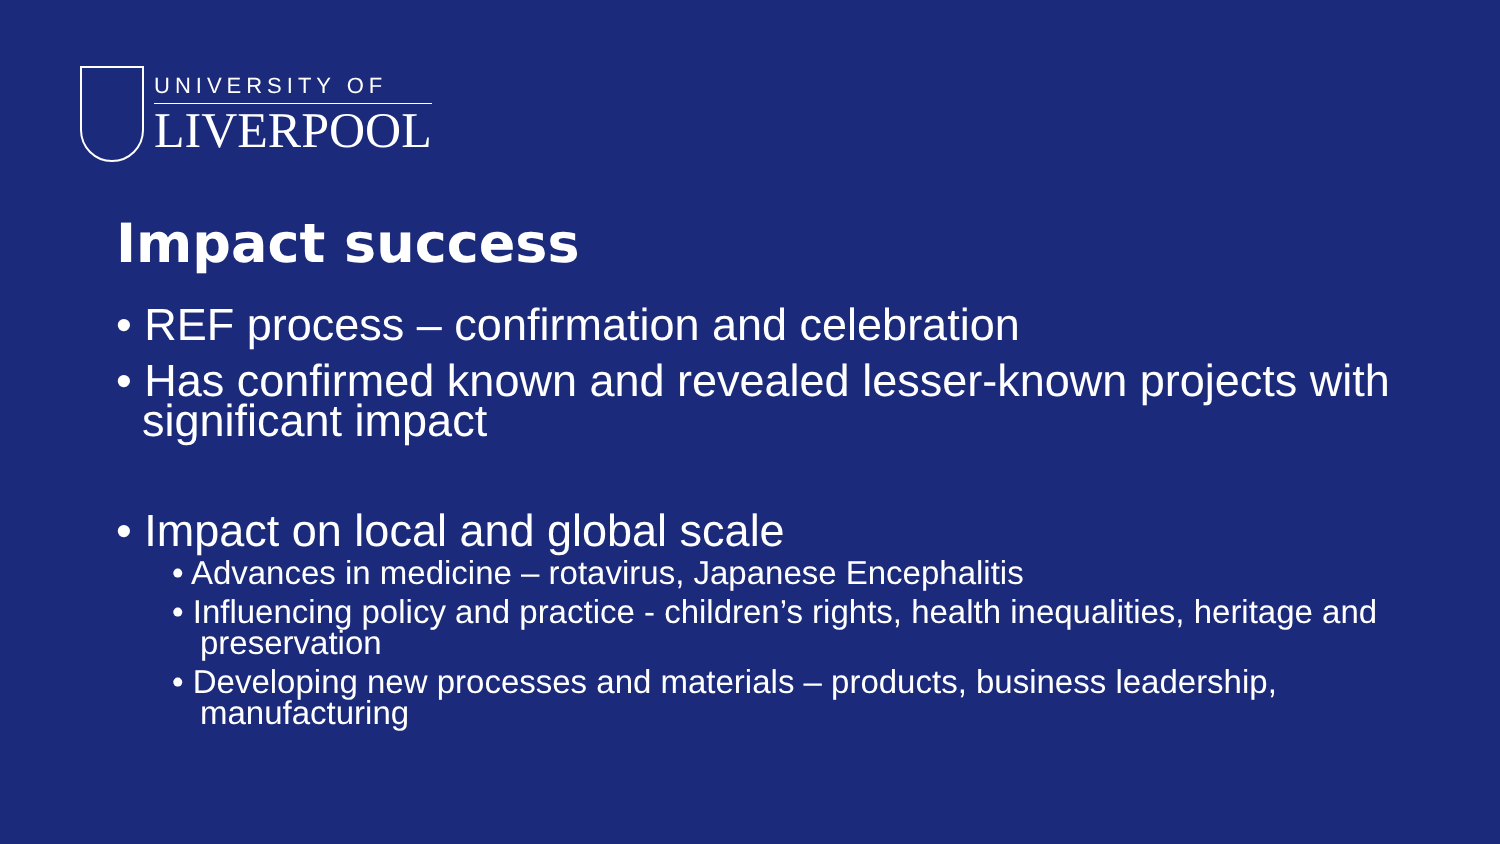UNIVERSITY OF
LIVERPOOL
Impact success
• REF process – confirmation and celebration
• Has confirmed known and revealed lesser-known projects with significant impact
• Impact on local and global scale
• Advances in medicine – rotavirus, Japanese Encephalitis
• Influencing policy and practice - children’s rights, health inequalities, heritage and preservation
• Developing new processes and materials – products, business leadership, manufacturing